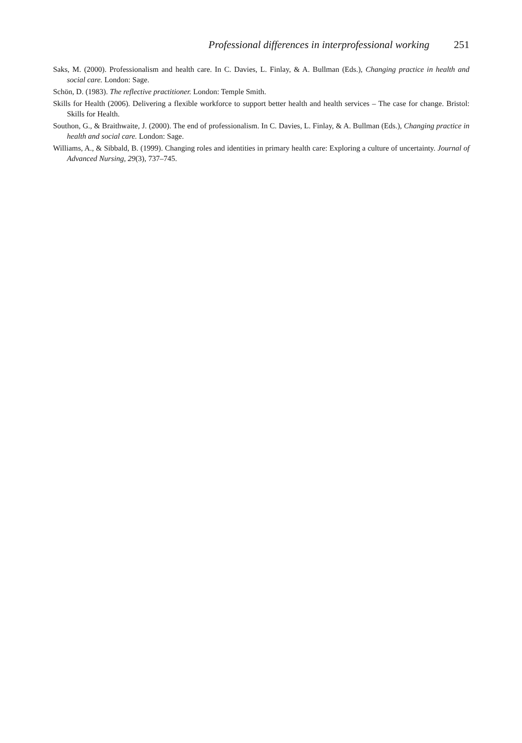Professional differences in interprofessional working 251
Saks, M. (2000). Professionalism and health care. In C. Davies, L. Finlay, & A. Bullman (Eds.), Changing practice in health and social care. London: Sage.
Schön, D. (1983). The reflective practitioner. London: Temple Smith.
Skills for Health (2006). Delivering a flexible workforce to support better health and health services – The case for change. Bristol: Skills for Health.
Southon, G., & Braithwaite, J. (2000). The end of professionalism. In C. Davies, L. Finlay, & A. Bullman (Eds.), Changing practice in health and social care. London: Sage.
Williams, A., & Sibbald, B. (1999). Changing roles and identities in primary health care: Exploring a culture of uncertainty. Journal of Advanced Nursing, 29(3), 737–745.